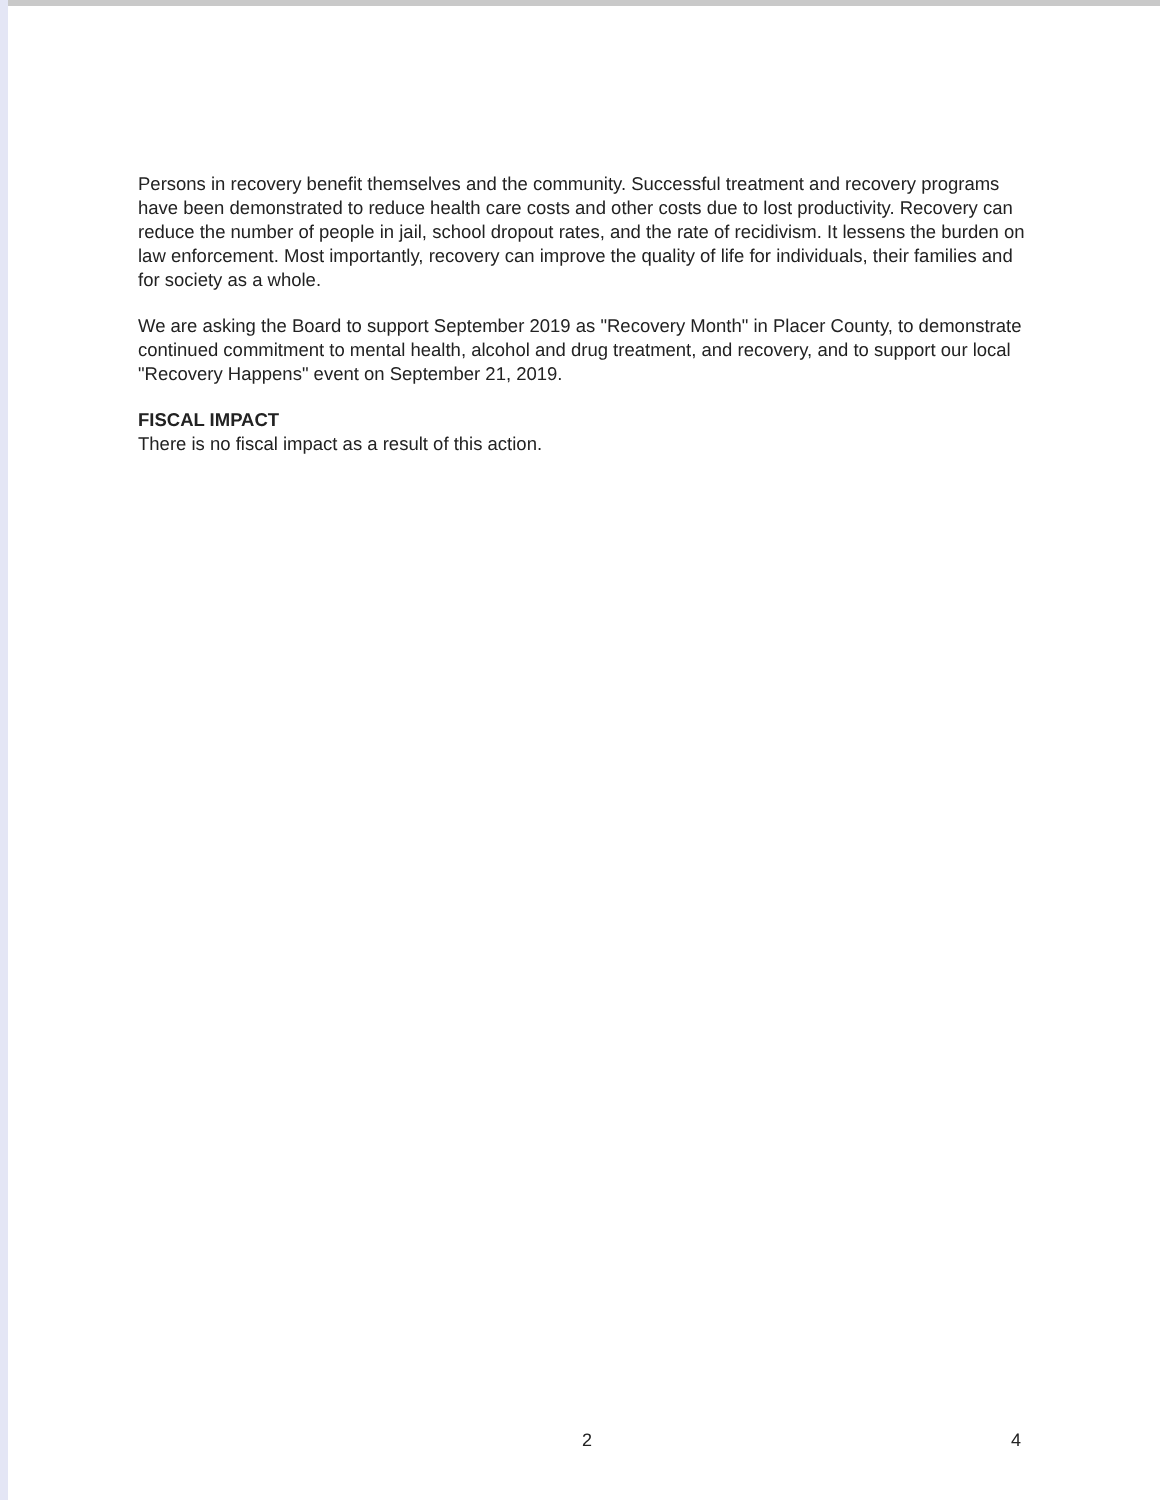Persons in recovery benefit themselves and the community. Successful treatment and recovery programs have been demonstrated to reduce health care costs and other costs due to lost productivity. Recovery can reduce the number of people in jail, school dropout rates, and the rate of recidivism. It lessens the burden on law enforcement. Most importantly, recovery can improve the quality of life for individuals, their families and for society as a whole.
We are asking the Board to support September 2019 as "Recovery Month" in Placer County, to demonstrate continued commitment to mental health, alcohol and drug treatment, and recovery, and to support our local "Recovery Happens" event on September 21, 2019.
FISCAL IMPACT
There is no fiscal impact as a result of this action.
2 4